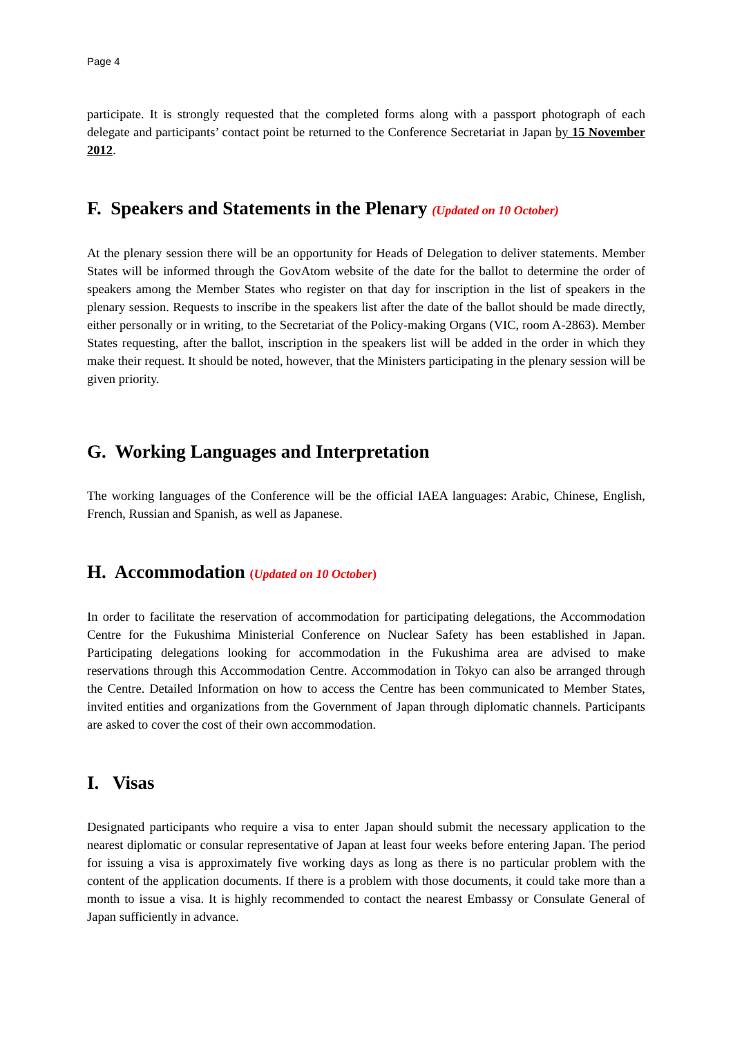Page 4
participate. It is strongly requested that the completed forms along with a passport photograph of each delegate and participants’ contact point be returned to the Conference Secretariat in Japan by 15 November 2012.
F. Speakers and Statements in the Plenary (Updated on 10 October)
At the plenary session there will be an opportunity for Heads of Delegation to deliver statements. Member States will be informed through the GovAtom website of the date for the ballot to determine the order of speakers among the Member States who register on that day for inscription in the list of speakers in the plenary session. Requests to inscribe in the speakers list after the date of the ballot should be made directly, either personally or in writing, to the Secretariat of the Policy-making Organs (VIC, room A-2863). Member States requesting, after the ballot, inscription in the speakers list will be added in the order in which they make their request. It should be noted, however, that the Ministers participating in the plenary session will be given priority.
G. Working Languages and Interpretation
The working languages of the Conference will be the official IAEA languages: Arabic, Chinese, English, French, Russian and Spanish, as well as Japanese.
H. Accommodation (Updated on 10 October)
In order to facilitate the reservation of accommodation for participating delegations, the Accommodation Centre for the Fukushima Ministerial Conference on Nuclear Safety has been established in Japan. Participating delegations looking for accommodation in the Fukushima area are advised to make reservations through this Accommodation Centre. Accommodation in Tokyo can also be arranged through the Centre. Detailed Information on how to access the Centre has been communicated to Member States, invited entities and organizations from the Government of Japan through diplomatic channels. Participants are asked to cover the cost of their own accommodation.
I. Visas
Designated participants who require a visa to enter Japan should submit the necessary application to the nearest diplomatic or consular representative of Japan at least four weeks before entering Japan. The period for issuing a visa is approximately five working days as long as there is no particular problem with the content of the application documents. If there is a problem with those documents, it could take more than a month to issue a visa. It is highly recommended to contact the nearest Embassy or Consulate General of Japan sufficiently in advance.